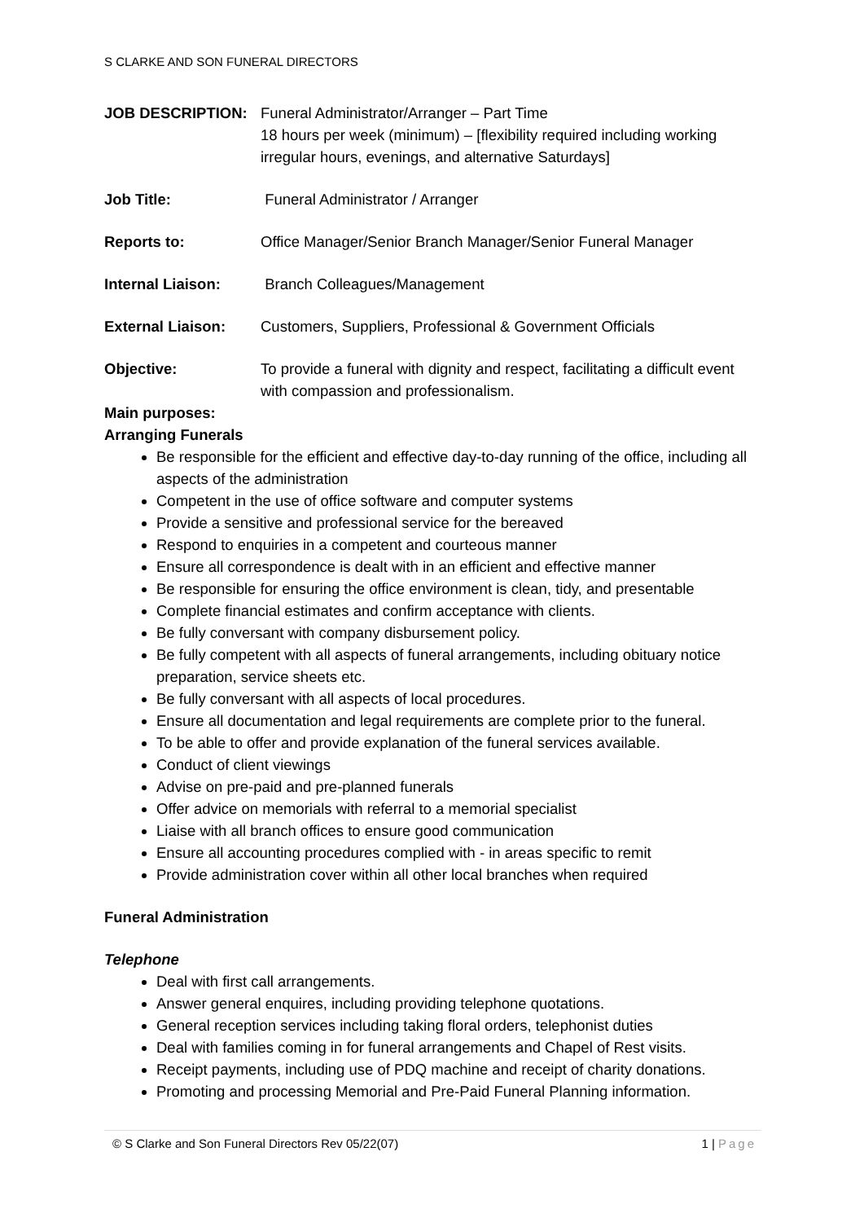S CLARKE AND SON FUNERAL DIRECTORS
JOB DESCRIPTION: Funeral Administrator/Arranger – Part Time
18 hours per week (minimum) – [flexibility required including working irregular hours, evenings, and alternative Saturdays]
Job Title: Funeral Administrator / Arranger
Reports to: Office Manager/Senior Branch Manager/Senior Funeral Manager
Internal Liaison: Branch Colleagues/Management
External Liaison: Customers, Suppliers, Professional & Government Officials
Objective: To provide a funeral with dignity and respect, facilitating a difficult event with compassion and professionalism.
Main purposes:
Arranging Funerals
Be responsible for the efficient and effective day-to-day running of the office, including all aspects of the administration
Competent in the use of office software and computer systems
Provide a sensitive and professional service for the bereaved
Respond to enquiries in a competent and courteous manner
Ensure all correspondence is dealt with in an efficient and effective manner
Be responsible for ensuring the office environment is clean, tidy, and presentable
Complete financial estimates and confirm acceptance with clients.
Be fully conversant with company disbursement policy.
Be fully competent with all aspects of funeral arrangements, including obituary notice preparation, service sheets etc.
Be fully conversant with all aspects of local procedures.
Ensure all documentation and legal requirements are complete prior to the funeral.
To be able to offer and provide explanation of the funeral services available.
Conduct of client viewings
Advise on pre-paid and pre-planned funerals
Offer advice on memorials with referral to a memorial specialist
Liaise with all branch offices to ensure good communication
Ensure all accounting procedures complied with - in areas specific to remit
Provide administration cover within all other local branches when required
Funeral Administration
Telephone
Deal with first call arrangements.
Answer general enquires, including providing telephone quotations.
General reception services including taking floral orders, telephonist duties
Deal with families coming in for funeral arrangements and Chapel of Rest visits.
Receipt payments, including use of PDQ machine and receipt of charity donations.
Promoting and processing Memorial and Pre-Paid Funeral Planning information.
© S Clarke and Son Funeral Directors Rev 05/22(07) 1 | Page